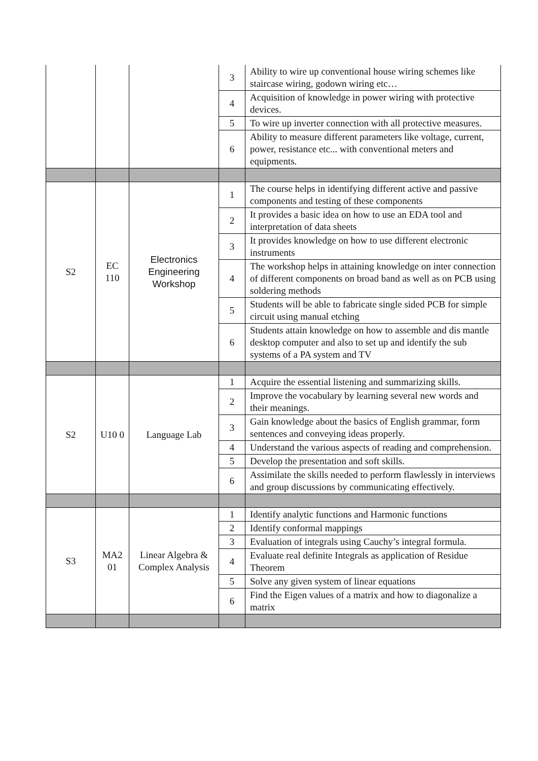| | | | 3 | Ability to wire up conventional house wiring schemes like staircase wiring, godown wiring etc… |
| | | | 4 | Acquisition of knowledge in power wiring with protective devices. |
| | | | 5 | To wire up inverter connection with all protective measures. |
| | | | 6 | Ability to measure different parameters like voltage, current, power, resistance etc... with conventional meters and equipments. |
| S2 | EC 110 | Electronics Engineering Workshop | 1 | The course helps in identifying different active and passive components and testing of these components |
| | | | 2 | It provides a basic idea on how to use an EDA tool and interpretation of data sheets |
| | | | 3 | It provides knowledge on how to use different electronic instruments |
| | | | 4 | The workshop helps in attaining knowledge on inter connection of different components on broad band as well as on PCB using soldering methods |
| | | | 5 | Students will be able to fabricate single sided PCB for simple circuit using manual etching |
| | | | 6 | Students attain knowledge on how to assemble and dis mantle desktop computer and also to set up and identify the sub systems of a PA system and TV |
| S2 | U10 0 | Language Lab | 1 | Acquire the essential listening and summarizing skills. |
| | | | 2 | Improve the vocabulary by learning several new words and their meanings. |
| | | | 3 | Gain knowledge about the basics of English grammar, form sentences and conveying ideas properly. |
| | | | 4 | Understand the various aspects of reading and comprehension. |
| | | | 5 | Develop the presentation and soft skills. |
| | | | 6 | Assimilate the skills needed to perform flawlessly in interviews and group discussions by communicating effectively. |
| S3 | MA2 01 | Linear Algebra & Complex Analysis | 1 | Identify analytic functions and Harmonic functions |
| | | | 2 | Identify conformal mappings |
| | | | 3 | Evaluation of integrals using Cauchy’s integral formula. |
| | | | 4 | Evaluate real definite Integrals as application of Residue Theorem |
| | | | 5 | Solve any given system of linear equations |
| | | | 6 | Find the Eigen values of a matrix and how to diagonalize a matrix |